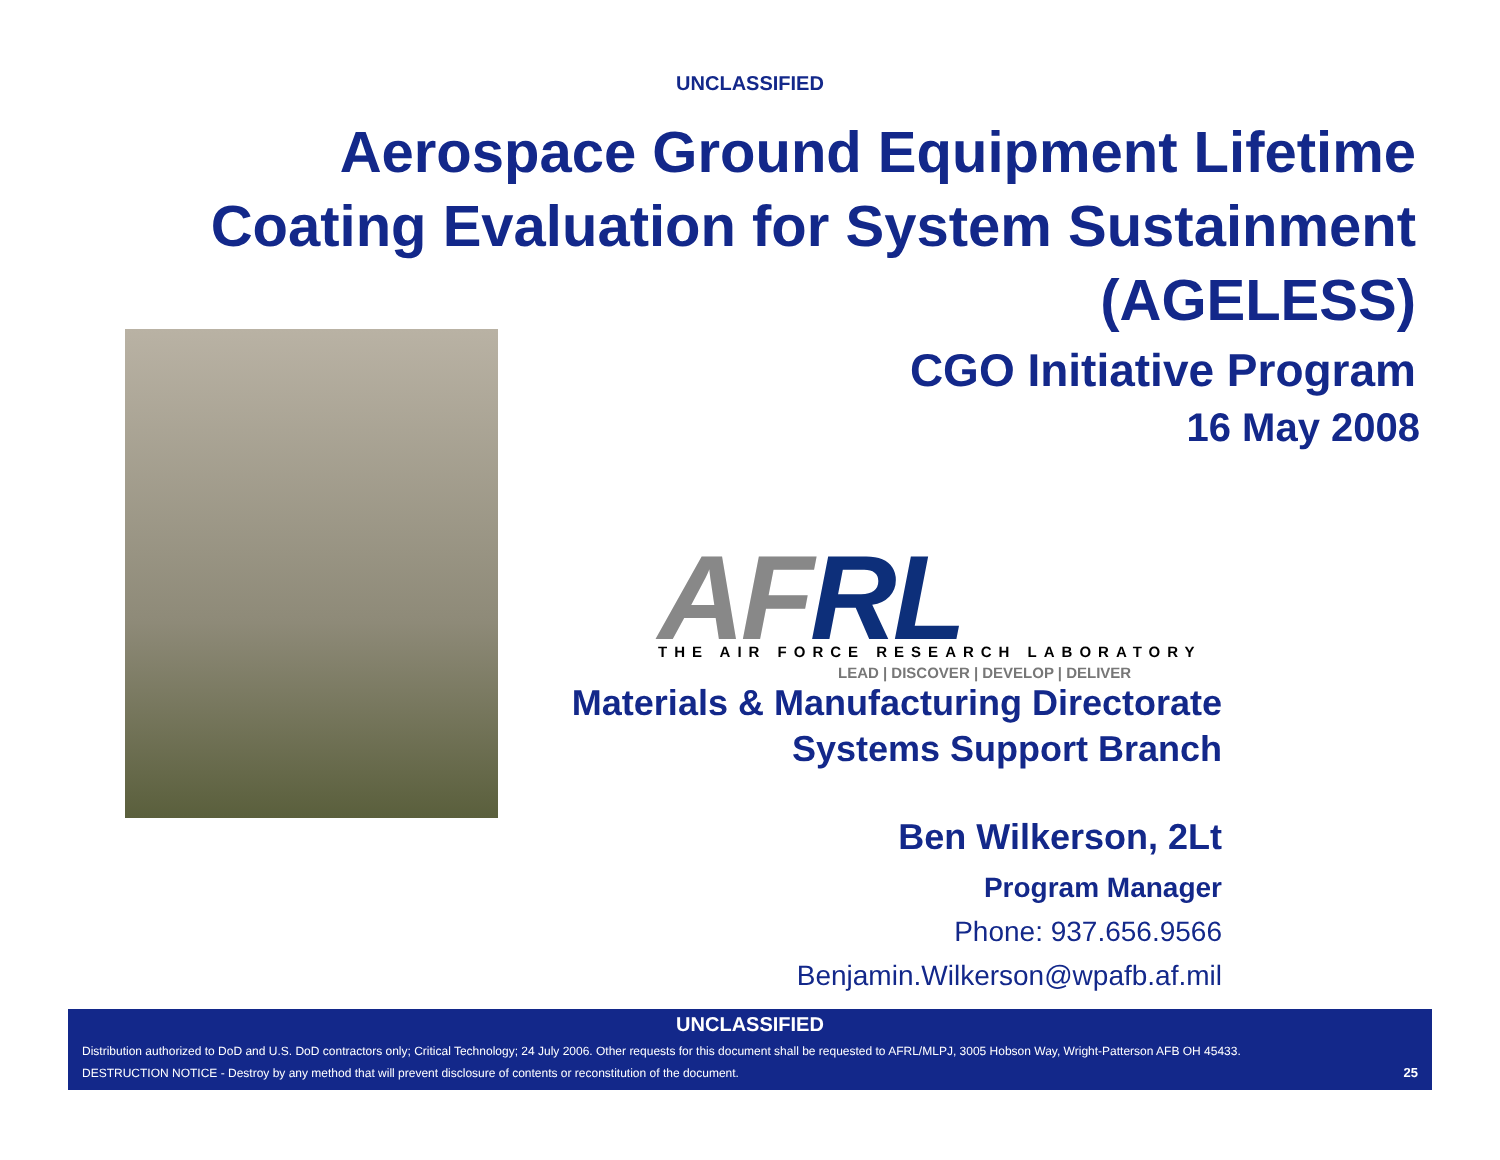UNCLASSIFIED
Aerospace Ground Equipment Lifetime
Coating Evaluation for System Sustainment
(AGELESS)
CGO Initiative Program
16 May 2008
AF RL
THE AIR FORCE RESEARCH LABORATORY
LEAD | DISCOVER | DEVELOP | DELIVER
Materials & Manufacturing Directorate
Systems Support Branch
Ben Wilkerson, 2Lt
Program Manager
Phone: 937.656.9566
Benjamin.Wilkerson@wpafb.af.mil
UNCLASSIFIED
Distribution authorized to DoD and U.S. DoD contractors only; Critical Technology; 24 July 2006. Other requests for this document shall be requested to AFRL/MLPJ, 3005 Hobson Way, Wright-Patterson AFB OH 45433.
DESTRUCTION NOTICE - Destroy by any method that will prevent disclosure of contents or reconstitution of the document.
25